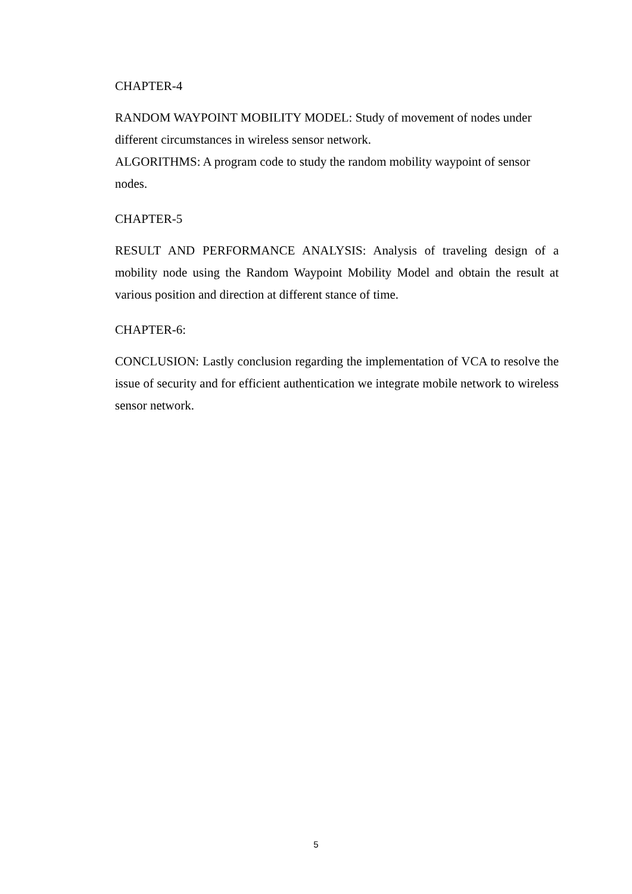CHAPTER-4
RANDOM WAYPOINT MOBILITY MODEL: Study of movement of nodes under different circumstances in wireless sensor network.
ALGORITHMS: A program code to study the random mobility waypoint of sensor nodes.
CHAPTER-5
RESULT AND PERFORMANCE ANALYSIS: Analysis of traveling design of a mobility node using the Random Waypoint Mobility Model and obtain the result at various position and direction at different stance of time.
CHAPTER-6:
CONCLUSION: Lastly conclusion regarding the implementation of VCA to resolve the issue of security and for efficient authentication we integrate mobile network to wireless sensor network.
5